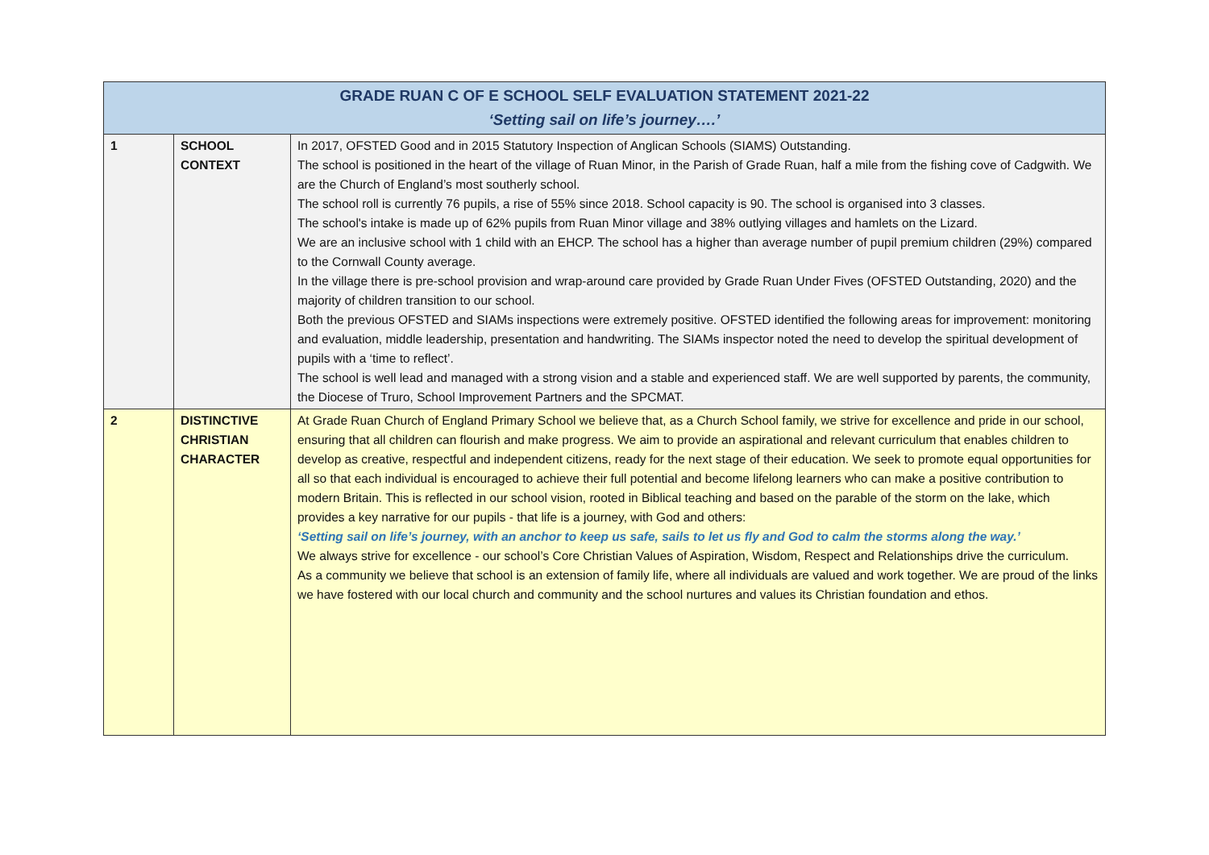| GRADE RUAN C OF E SCHOOL SELF EVALUATION STATEMENT 2021-22 ‘Setting sail on life’s journey….’ | | |
| 1 | SCHOOL CONTEXT | In 2017, OFSTED Good and in 2015 Statutory Inspection of Anglican Schools (SIAMS) Outstanding. The school is positioned in the heart of the village of Ruan Minor, in the Parish of Grade Ruan, half a mile from the fishing cove of Cadgwith. We are the Church of England’s most southerly school. The school roll is currently 76 pupils, a rise of 55% since 2018. School capacity is 90. The school is organised into 3 classes. The school's intake is made up of 62% pupils from Ruan Minor village and 38% outlying villages and hamlets on the Lizard. We are an inclusive school with 1 child with an EHCP. The school has a higher than average number of pupil premium children (29%) compared to the Cornwall County average. In the village there is pre-school provision and wrap-around care provided by Grade Ruan Under Fives (OFSTED Outstanding, 2020) and the majority of children transition to our school. Both the previous OFSTED and SIAMs inspections were extremely positive. OFSTED identified the following areas for improvement: monitoring and evaluation, middle leadership, presentation and handwriting. The SIAMs inspector noted the need to develop the spiritual development of pupils with a ‘time to reflect’. The school is well lead and managed with a strong vision and a stable and experienced staff. We are well supported by parents, the community, the Diocese of Truro, School Improvement Partners and the SPCMAT. |
| 2 | DISTINCTIVE CHRISTIAN CHARACTER | At Grade Ruan Church of England Primary School we believe that, as a Church School family, we strive for excellence and pride in our school, ensuring that all children can flourish and make progress. We aim to provide an aspirational and relevant curriculum that enables children to develop as creative, respectful and independent citizens, ready for the next stage of their education. We seek to promote equal opportunities for all so that each individual is encouraged to achieve their full potential and become lifelong learners who can make a positive contribution to modern Britain. This is reflected in our school vision, rooted in Biblical teaching and based on the parable of the storm on the lake, which provides a key narrative for our pupils - that life is a journey, with God and others: ‘Setting sail on life’s journey, with an anchor to keep us safe, sails to let us fly and God to calm the storms along the way.’ We always strive for excellence - our school’s Core Christian Values of Aspiration, Wisdom, Respect and Relationships drive the curriculum. As a community we believe that school is an extension of family life, where all individuals are valued and work together. We are proud of the links we have fostered with our local church and community and the school nurtures and values its Christian foundation and ethos. |